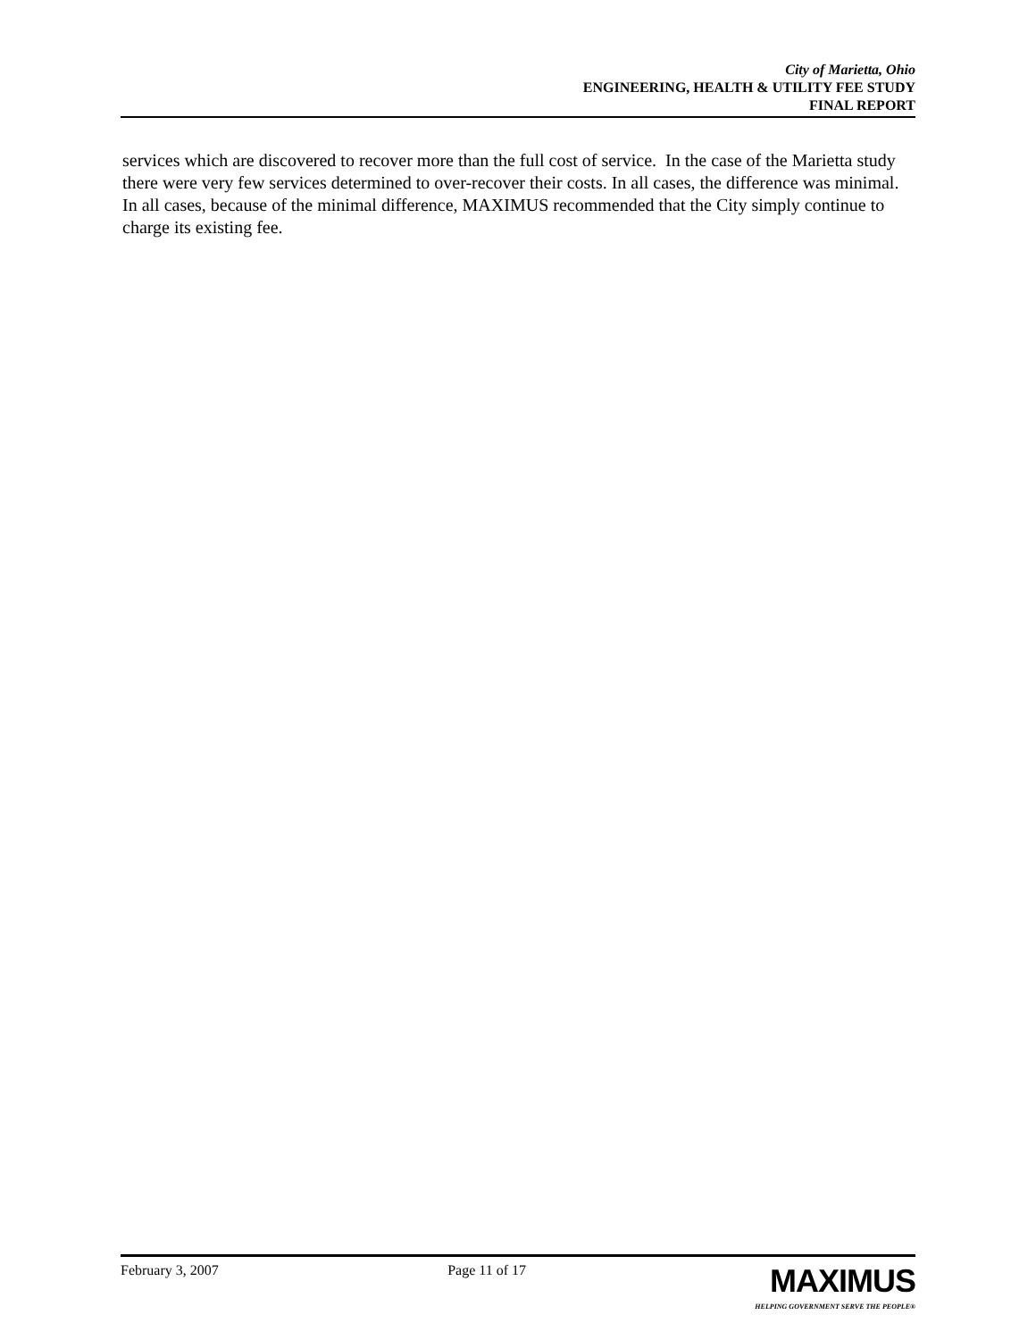City of Marietta, Ohio
ENGINEERING, HEALTH & UTILITY FEE STUDY
FINAL REPORT
services which are discovered to recover more than the full cost of service. In the case of the Marietta study there were very few services determined to over-recover their costs. In all cases, the difference was minimal. In all cases, because of the minimal difference, MAXIMUS recommended that the City simply continue to charge its existing fee.
February 3, 2007 Page 11 of 17
MAXIMUS
HELPING GOVERNMENT SERVE THE PEOPLE®